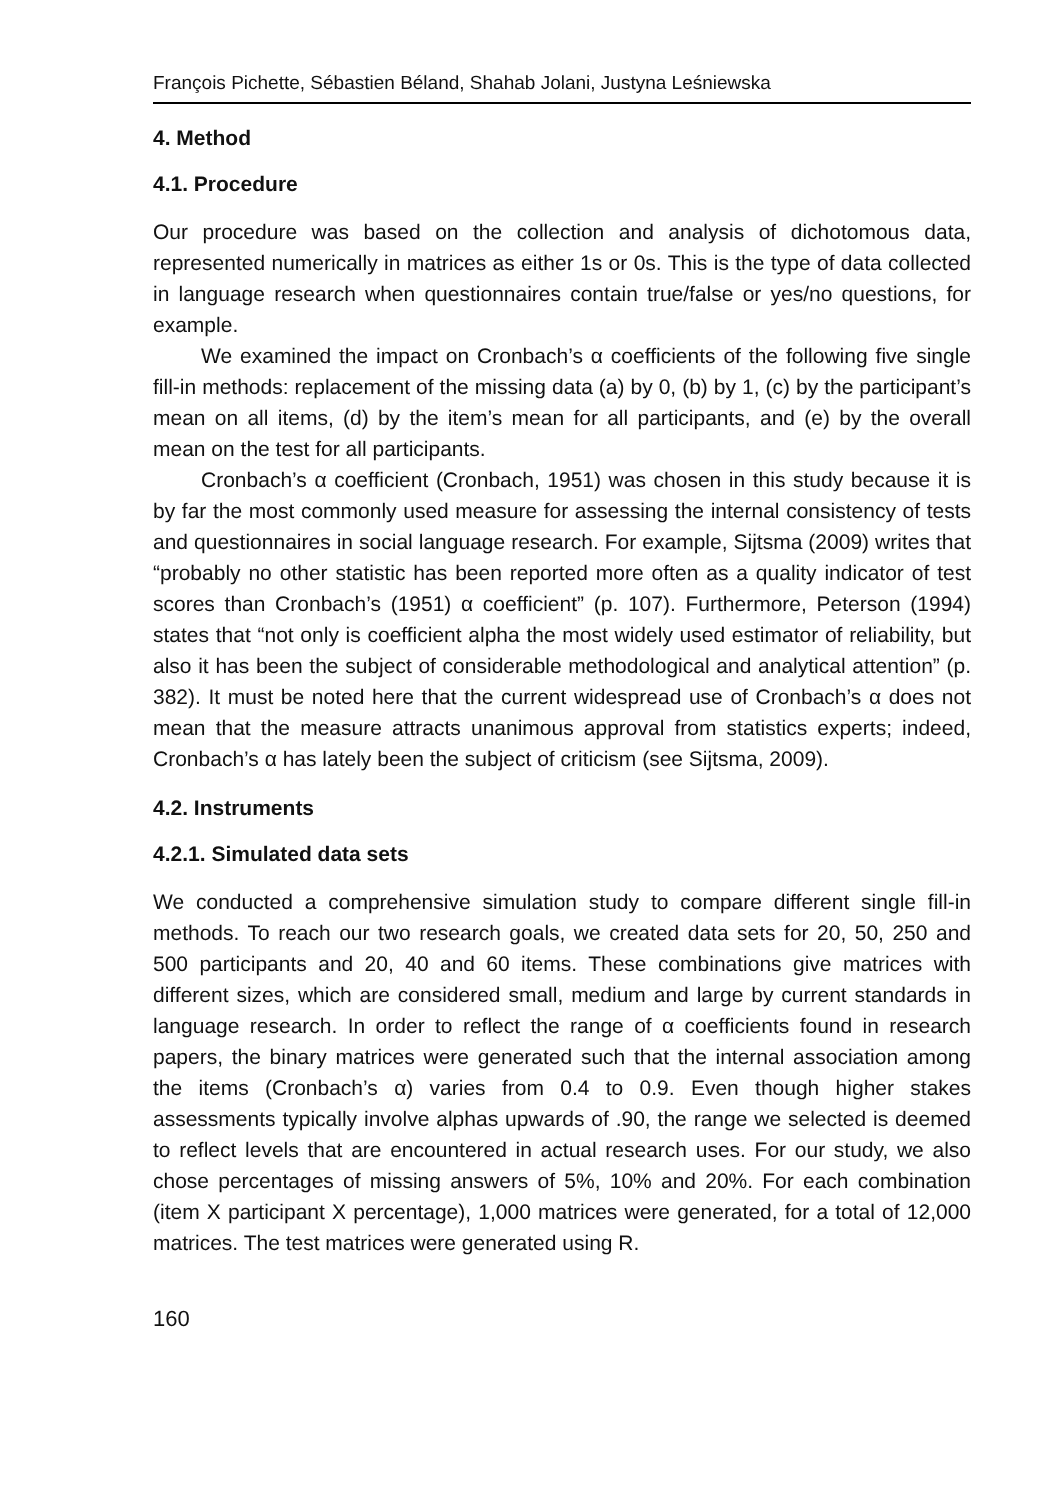François Pichette, Sébastien Béland, Shahab Jolani, Justyna Leśniewska
4. Method
4.1. Procedure
Our procedure was based on the collection and analysis of dichotomous data, represented numerically in matrices as either 1s or 0s. This is the type of data collected in language research when questionnaires contain true/false or yes/no questions, for example.
We examined the impact on Cronbach’s α coefficients of the following five single fill-in methods: replacement of the missing data (a) by 0, (b) by 1, (c) by the participant’s mean on all items, (d) by the item’s mean for all participants, and (e) by the overall mean on the test for all participants.
Cronbach’s α coefficient (Cronbach, 1951) was chosen in this study because it is by far the most commonly used measure for assessing the internal consistency of tests and questionnaires in social language research. For example, Sijtsma (2009) writes that “probably no other statistic has been reported more often as a quality indicator of test scores than Cronbach’s (1951) α coefficient” (p. 107). Furthermore, Peterson (1994) states that “not only is coefficient alpha the most widely used estimator of reliability, but also it has been the subject of considerable methodological and analytical attention” (p. 382). It must be noted here that the current widespread use of Cronbach’s α does not mean that the measure attracts unanimous approval from statistics experts; indeed, Cronbach’s α has lately been the subject of criticism (see Sijtsma, 2009).
4.2. Instruments
4.2.1. Simulated data sets
We conducted a comprehensive simulation study to compare different single fill-in methods. To reach our two research goals, we created data sets for 20, 50, 250 and 500 participants and 20, 40 and 60 items. These combinations give matrices with different sizes, which are considered small, medium and large by current standards in language research. In order to reflect the range of α coefficients found in research papers, the binary matrices were generated such that the internal association among the items (Cronbach’s α) varies from 0.4 to 0.9. Even though higher stakes assessments typically involve alphas upwards of .90, the range we selected is deemed to reflect levels that are encountered in actual research uses. For our study, we also chose percentages of missing answers of 5%, 10% and 20%. For each combination (item X participant X percentage), 1,000 matrices were generated, for a total of 12,000 matrices. The test matrices were generated using R.
160